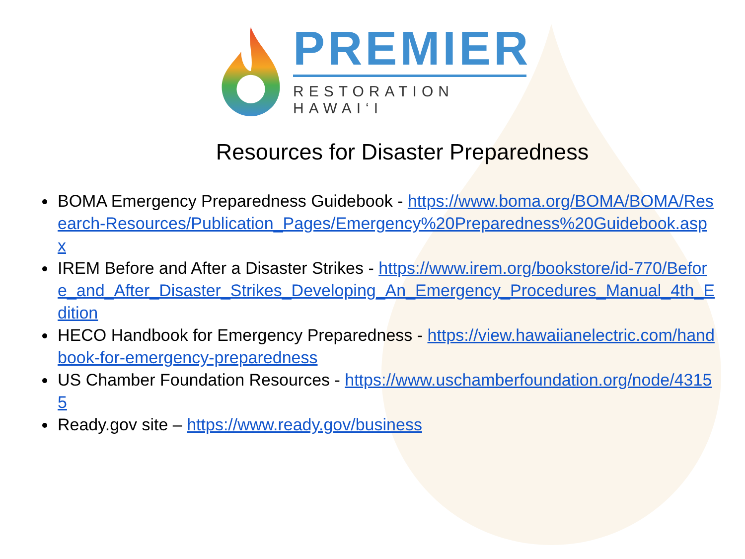PREMIER
RESTORATION HAWAI‘I
Resources for Disaster Preparedness
BOMA Emergency Preparedness Guidebook - https://www.boma.org/BOMA/BOMA/Research-Resources/Publication_Pages/Emergency%20Preparedness%20Guidebook.aspx
IREM Before and After a Disaster Strikes - https://www.irem.org/bookstore/id-770/Before_and_After_Disaster_Strikes_Developing_An_Emergency_Procedures_Manual_4th_Edition
HECO Handbook for Emergency Preparedness - https://view.hawaiianelectric.com/handbook-for-emergency-preparedness
US Chamber Foundation Resources - https://www.uschamberfoundation.org/node/43155
Ready.gov site – https://www.ready.gov/business